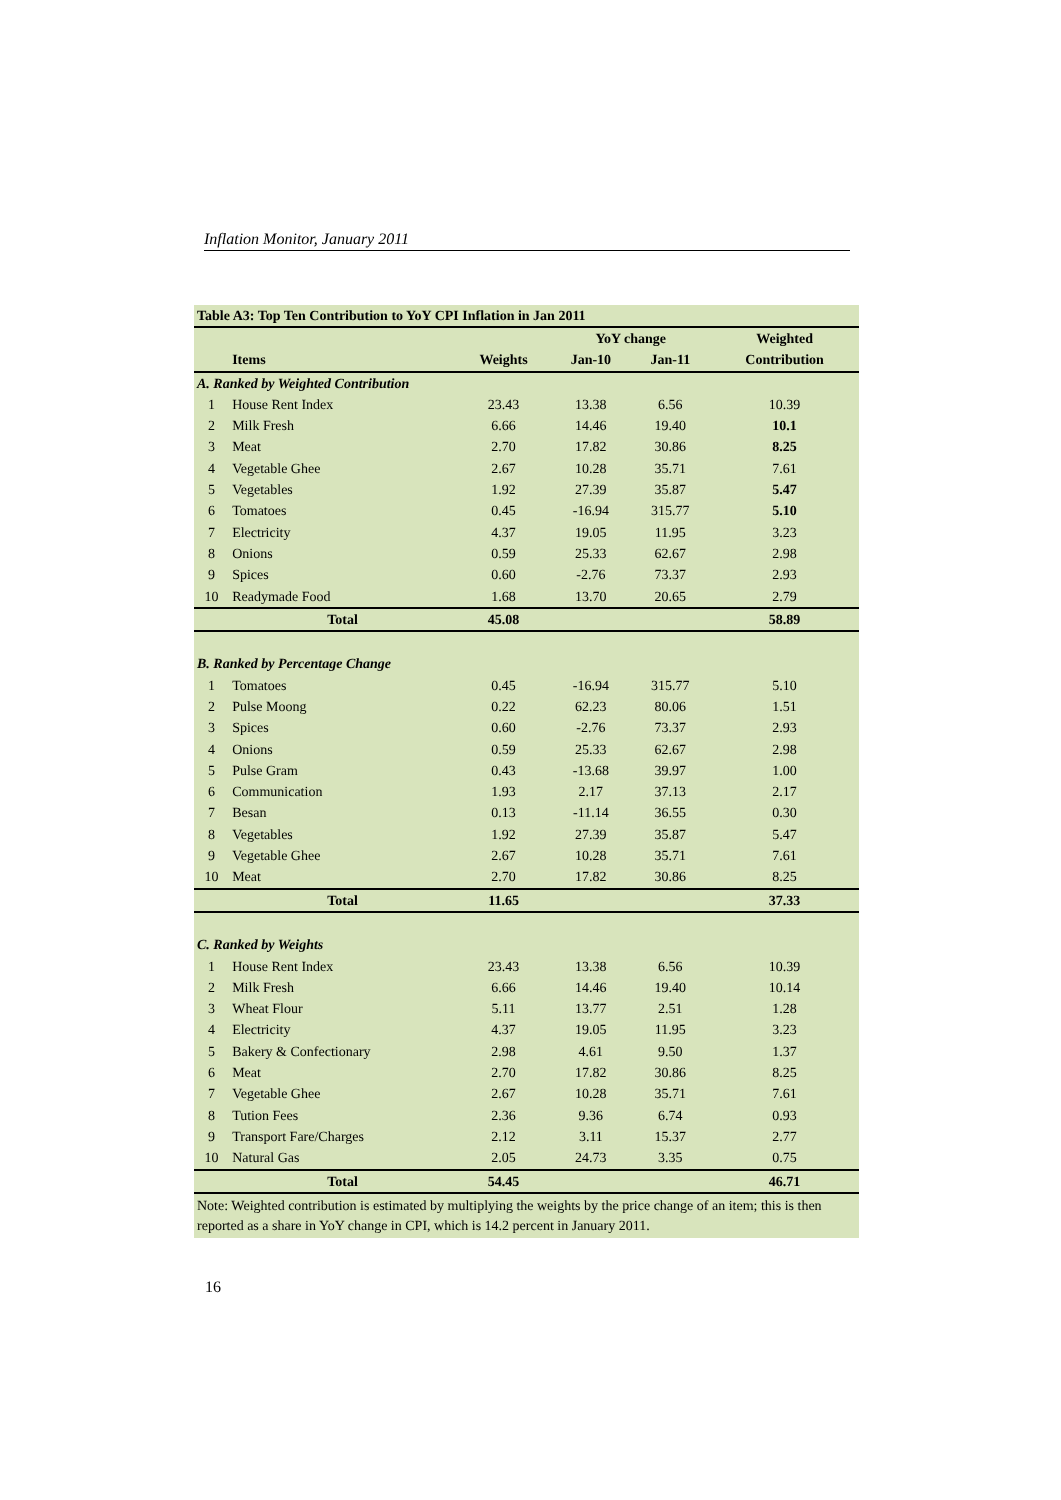Inflation Monitor, January 2011
| Table A3: Top Ten Contribution to YoY CPI Inflation in Jan 2011 | | | | | |
| --- | --- | --- | --- | --- | --- |
| | | | YoY change | | Weighted |
| | Items | Weights | Jan-10 | Jan-11 | Contribution |
| A. Ranked by Weighted Contribution | | | | | |
| 1 | House Rent Index | 23.43 | 13.38 | 6.56 | 10.39 |
| 2 | Milk Fresh | 6.66 | 14.46 | 19.40 | 10.1 |
| 3 | Meat | 2.70 | 17.82 | 30.86 | 8.25 |
| 4 | Vegetable Ghee | 2.67 | 10.28 | 35.71 | 7.61 |
| 5 | Vegetables | 1.92 | 27.39 | 35.87 | 5.47 |
| 6 | Tomatoes | 0.45 | -16.94 | 315.77 | 5.10 |
| 7 | Electricity | 4.37 | 19.05 | 11.95 | 3.23 |
| 8 | Onions | 0.59 | 25.33 | 62.67 | 2.98 |
| 9 | Spices | 0.60 | -2.76 | 73.37 | 2.93 |
| 10 | Readymade Food | 1.68 | 13.70 | 20.65 | 2.79 |
| | Total | 45.08 | | | 58.89 |
| B. Ranked by Percentage Change | | | | | |
| 1 | Tomatoes | 0.45 | -16.94 | 315.77 | 5.10 |
| 2 | Pulse Moong | 0.22 | 62.23 | 80.06 | 1.51 |
| 3 | Spices | 0.60 | -2.76 | 73.37 | 2.93 |
| 4 | Onions | 0.59 | 25.33 | 62.67 | 2.98 |
| 5 | Pulse Gram | 0.43 | -13.68 | 39.97 | 1.00 |
| 6 | Communication | 1.93 | 2.17 | 37.13 | 2.17 |
| 7 | Besan | 0.13 | -11.14 | 36.55 | 0.30 |
| 8 | Vegetables | 1.92 | 27.39 | 35.87 | 5.47 |
| 9 | Vegetable Ghee | 2.67 | 10.28 | 35.71 | 7.61 |
| 10 | Meat | 2.70 | 17.82 | 30.86 | 8.25 |
| | Total | 11.65 | | | 37.33 |
| C. Ranked by Weights | | | | | |
| 1 | House Rent Index | 23.43 | 13.38 | 6.56 | 10.39 |
| 2 | Milk Fresh | 6.66 | 14.46 | 19.40 | 10.14 |
| 3 | Wheat Flour | 5.11 | 13.77 | 2.51 | 1.28 |
| 4 | Electricity | 4.37 | 19.05 | 11.95 | 3.23 |
| 5 | Bakery & Confectionary | 2.98 | 4.61 | 9.50 | 1.37 |
| 6 | Meat | 2.70 | 17.82 | 30.86 | 8.25 |
| 7 | Vegetable Ghee | 2.67 | 10.28 | 35.71 | 7.61 |
| 8 | Tution Fees | 2.36 | 9.36 | 6.74 | 0.93 |
| 9 | Transport Fare/Charges | 2.12 | 3.11 | 15.37 | 2.77 |
| 10 | Natural Gas | 2.05 | 24.73 | 3.35 | 0.75 |
| | Total | 54.45 | | | 46.71 |
| Note: Weighted contribution is estimated by multiplying the weights by the price change of an item; this is then reported as a share in YoY change in CPI, which is 14.2 percent in January 2011. | | | | | |
16